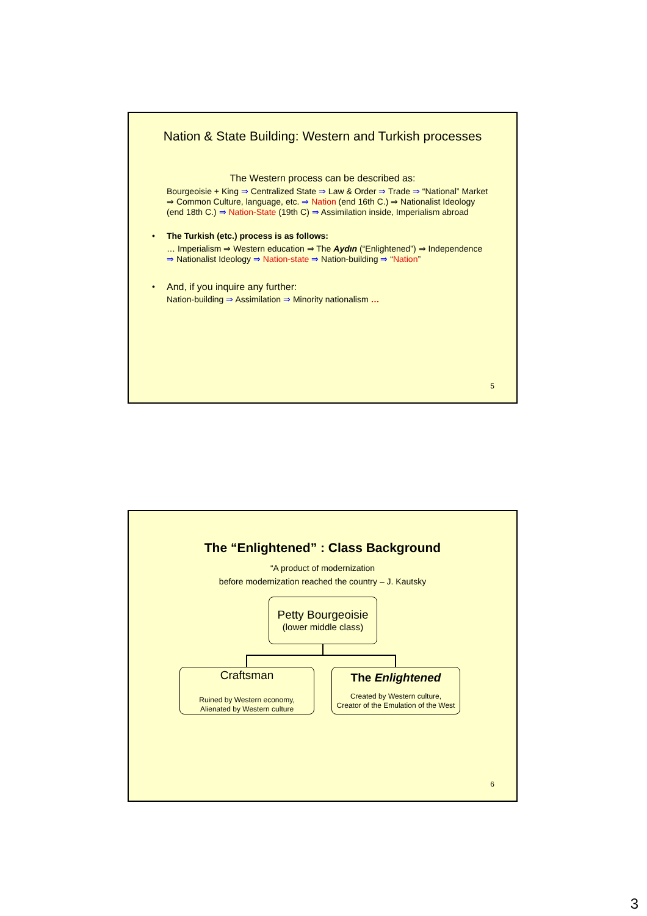Nation & State Building: Western and Turkish processes
The Western process can be described as:
Bourgeoisie + King ⇒ Centralized State ⇒ Law & Order ⇒ Trade ⇒ “National” Market ⇒ Common Culture, language, etc. ⇒ Nation (end 16th C.) ⇒ Nationalist Ideology (end 18th C.) ⇒ Nation-State (19th C) ⇒ Assimilation inside, Imperialism abroad
• The Turkish (etc.) process is as follows:
… Imperialism ⇒ Western education ⇒ The Aydın (“Enlightened”) ⇒ Independence ⇒ Nationalist Ideology ⇒ Nation-state ⇒ Nation-building ⇒ “Nation”
• And, if you inquire any further:
Nation-building ⇒ Assimilation ⇒ Minority nationalism …
5
The “Enlightened” : Class Background
“A product of modernization
before modernization reached the country – J. Kautsky
Petty Bourgeoisie
(lower middle class)
Craftsman
Ruined by Western economy,
Alienated by Western culture
The Enlightened
Created by Western culture,
Creator of the Emulation of the West
6
3